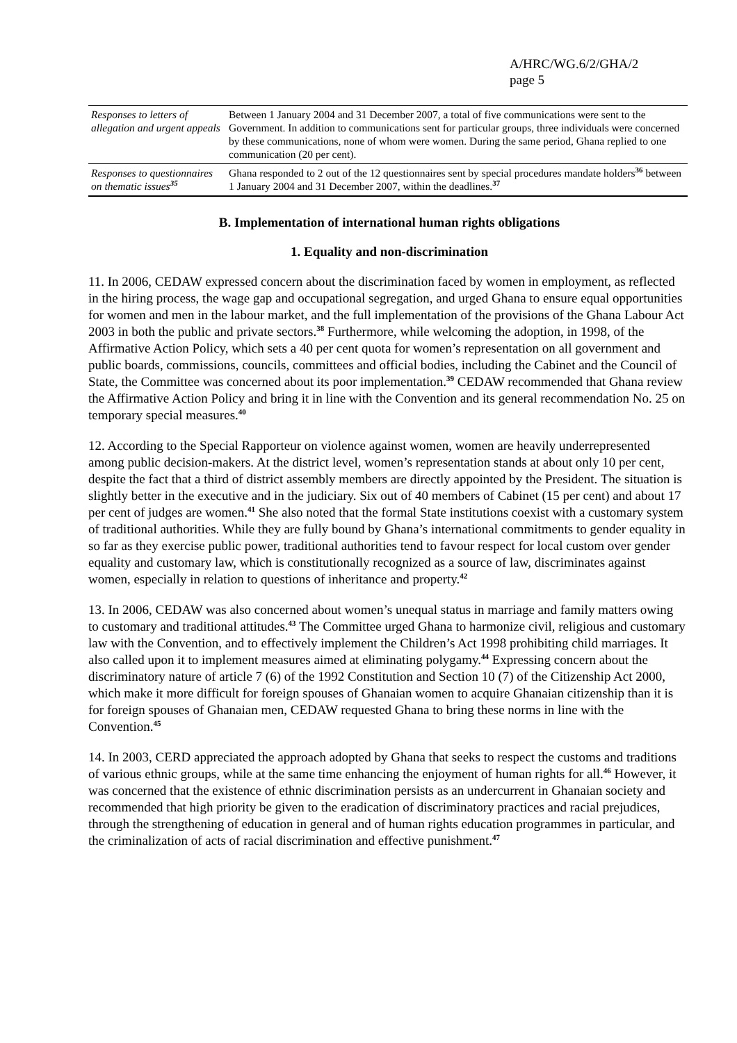A/HRC/WG.6/2/GHA/2
page 5
| Responses to letters of allegation and urgent appeals | Between 1 January 2004 and 31 December 2007, a total of five communications were sent to the Government. In addition to communications sent for particular groups, three individuals were concerned by these communications, none of whom were women. During the same period, Ghana replied to one communication (20 per cent). |
| Responses to questionnaires on thematic issues<sup>35</sup> | Ghana responded to 2 out of the 12 questionnaires sent by special procedures mandate holders<sup>36</sup> between 1 January 2004 and 31 December 2007, within the deadlines.<sup>37</sup> |
B. Implementation of international human rights obligations
1. Equality and non-discrimination
11. In 2006, CEDAW expressed concern about the discrimination faced by women in employment, as reflected in the hiring process, the wage gap and occupational segregation, and urged Ghana to ensure equal opportunities for women and men in the labour market, and the full implementation of the provisions of the Ghana Labour Act 2003 in both the public and private sectors.<sup>38</sup> Furthermore, while welcoming the adoption, in 1998, of the Affirmative Action Policy, which sets a 40 per cent quota for women’s representation on all government and public boards, commissions, councils, committees and official bodies, including the Cabinet and the Council of State, the Committee was concerned about its poor implementation.<sup>39</sup> CEDAW recommended that Ghana review the Affirmative Action Policy and bring it in line with the Convention and its general recommendation No. 25 on temporary special measures.<sup>40</sup>
12. According to the Special Rapporteur on violence against women, women are heavily underrepresented among public decision-makers. At the district level, women’s representation stands at about only 10 per cent, despite the fact that a third of district assembly members are directly appointed by the President. The situation is slightly better in the executive and in the judiciary. Six out of 40 members of Cabinet (15 per cent) and about 17 per cent of judges are women.<sup>41</sup> She also noted that the formal State institutions coexist with a customary system of traditional authorities. While they are fully bound by Ghana’s international commitments to gender equality in so far as they exercise public power, traditional authorities tend to favour respect for local custom over gender equality and customary law, which is constitutionally recognized as a source of law, discriminates against women, especially in relation to questions of inheritance and property.<sup>42</sup>
13. In 2006, CEDAW was also concerned about women’s unequal status in marriage and family matters owing to customary and traditional attitudes.<sup>43</sup> The Committee urged Ghana to harmonize civil, religious and customary law with the Convention, and to effectively implement the Children’s Act 1998 prohibiting child marriages. It also called upon it to implement measures aimed at eliminating polygamy.<sup>44</sup> Expressing concern about the discriminatory nature of article 7 (6) of the 1992 Constitution and Section 10 (7) of the Citizenship Act 2000, which make it more difficult for foreign spouses of Ghanaian women to acquire Ghanaian citizenship than it is for foreign spouses of Ghanaian men, CEDAW requested Ghana to bring these norms in line with the Convention.<sup>45</sup>
14. In 2003, CERD appreciated the approach adopted by Ghana that seeks to respect the customs and traditions of various ethnic groups, while at the same time enhancing the enjoyment of human rights for all.<sup>46</sup> However, it was concerned that the existence of ethnic discrimination persists as an undercurrent in Ghanaian society and recommended that high priority be given to the eradication of discriminatory practices and racial prejudices, through the strengthening of education in general and of human rights education programmes in particular, and the criminalization of acts of racial discrimination and effective punishment.<sup>47</sup>